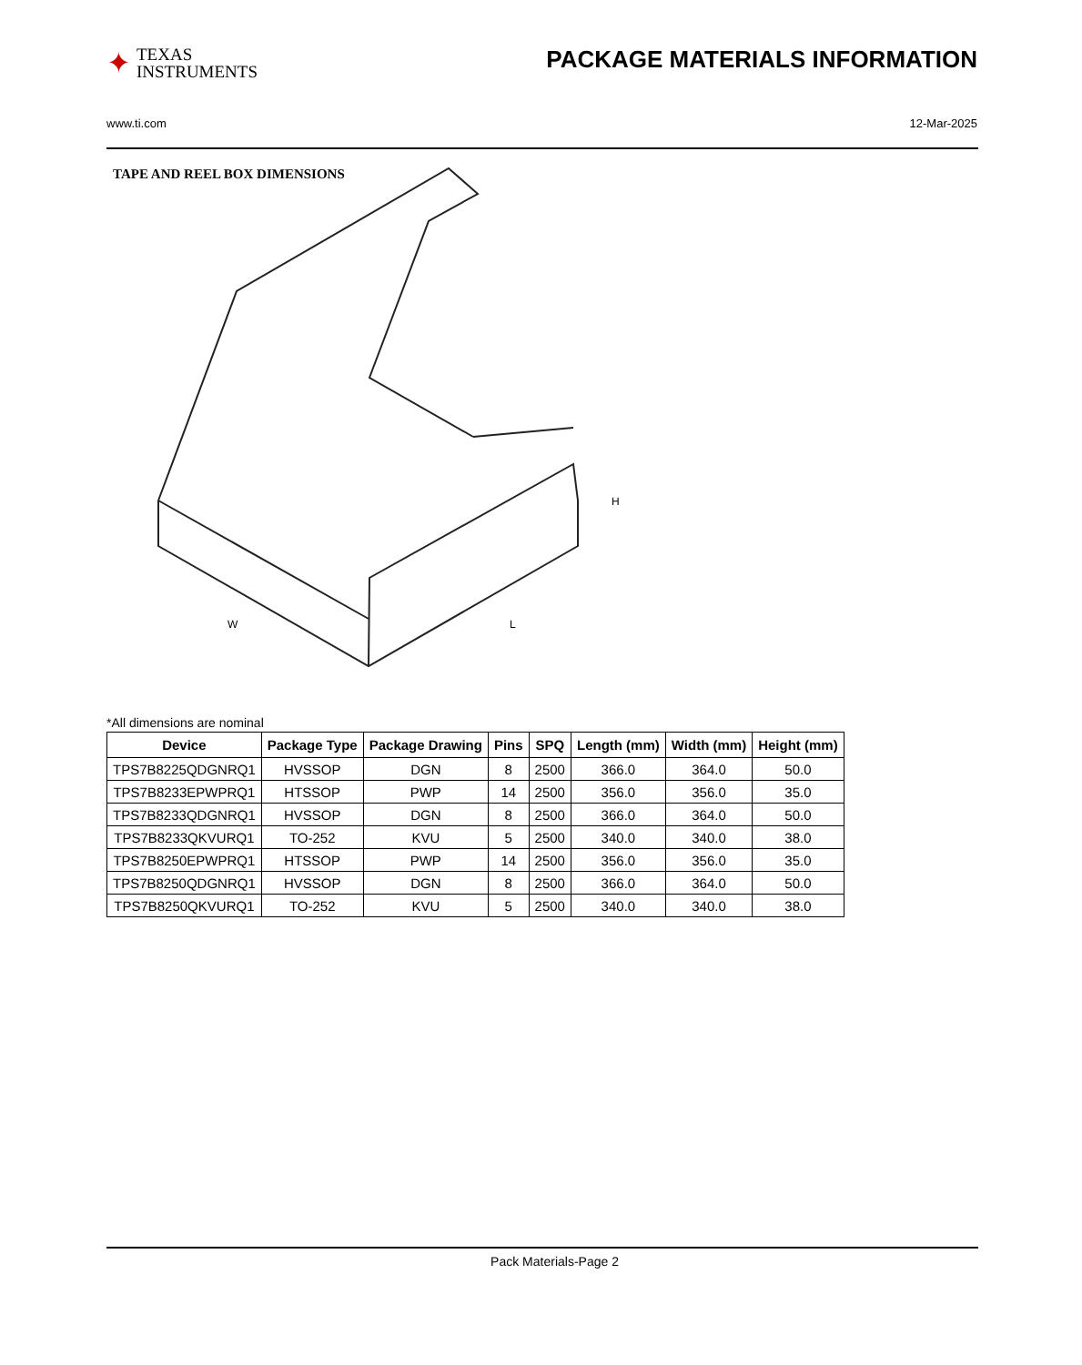✦ TEXAS
INSTRUMENTS
PACKAGE MATERIALS INFORMATION
www.ti.com 12-Mar-2025
TAPE AND REEL BOX DIMENSIONS
H
W
L
*All dimensions are nominal
| Device | Package Type | Package Drawing | Pins | SPQ | Length (mm) | Width (mm) | Height (mm) |
| --- | --- | --- | --- | --- | --- | --- | --- |
| TPS7B8225QDGNRQ1 | HVSSOP | DGN | 8 | 2500 | 366.0 | 364.0 | 50.0 |
| TPS7B8233EPWPRQ1 | HTSSOP | PWP | 14 | 2500 | 356.0 | 356.0 | 35.0 |
| TPS7B8233QDGNRQ1 | HVSSOP | DGN | 8 | 2500 | 366.0 | 364.0 | 50.0 |
| TPS7B8233QKVURQ1 | TO-252 | KVU | 5 | 2500 | 340.0 | 340.0 | 38.0 |
| TPS7B8250EPWPRQ1 | HTSSOP | PWP | 14 | 2500 | 356.0 | 356.0 | 35.0 |
| TPS7B8250QDGNRQ1 | HVSSOP | DGN | 8 | 2500 | 366.0 | 364.0 | 50.0 |
| TPS7B8250QKVURQ1 | TO-252 | KVU | 5 | 2500 | 340.0 | 340.0 | 38.0 |
Pack Materials-Page 2